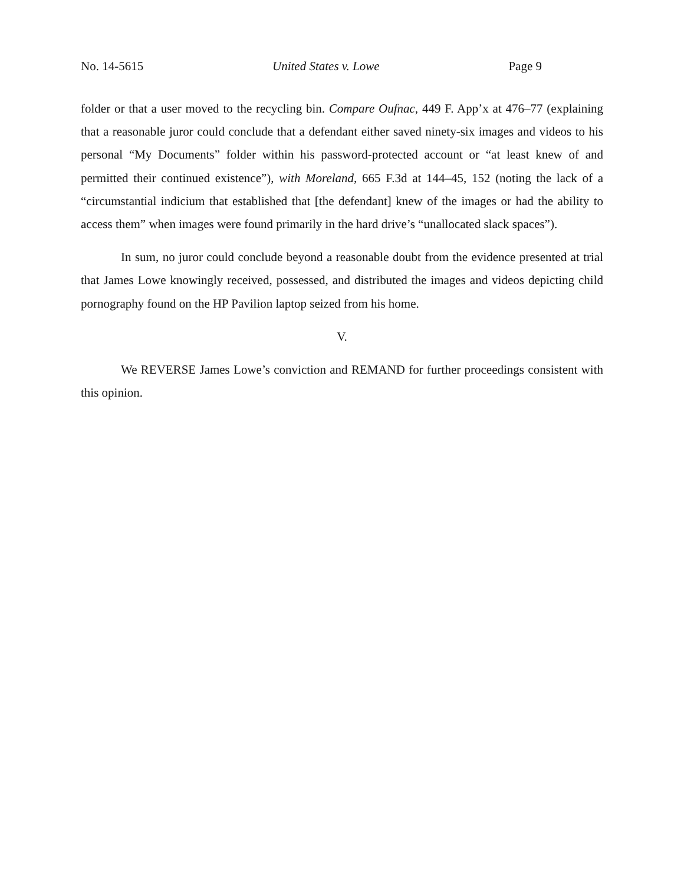No. 14-5615 United States v. Lowe Page 9
folder or that a user moved to the recycling bin. Compare Oufnac, 449 F. App’x at 476–77 (explaining that a reasonable juror could conclude that a defendant either saved ninety-six images and videos to his personal “My Documents” folder within his password-protected account or “at least knew of and permitted their continued existence”), with Moreland, 665 F.3d at 144–45, 152 (noting the lack of a “circumstantial indicium that established that [the defendant] knew of the images or had the ability to access them” when images were found primarily in the hard drive’s “unallocated slack spaces”).
In sum, no juror could conclude beyond a reasonable doubt from the evidence presented at trial that James Lowe knowingly received, possessed, and distributed the images and videos depicting child pornography found on the HP Pavilion laptop seized from his home.
V.
We REVERSE James Lowe’s conviction and REMAND for further proceedings consistent with this opinion.